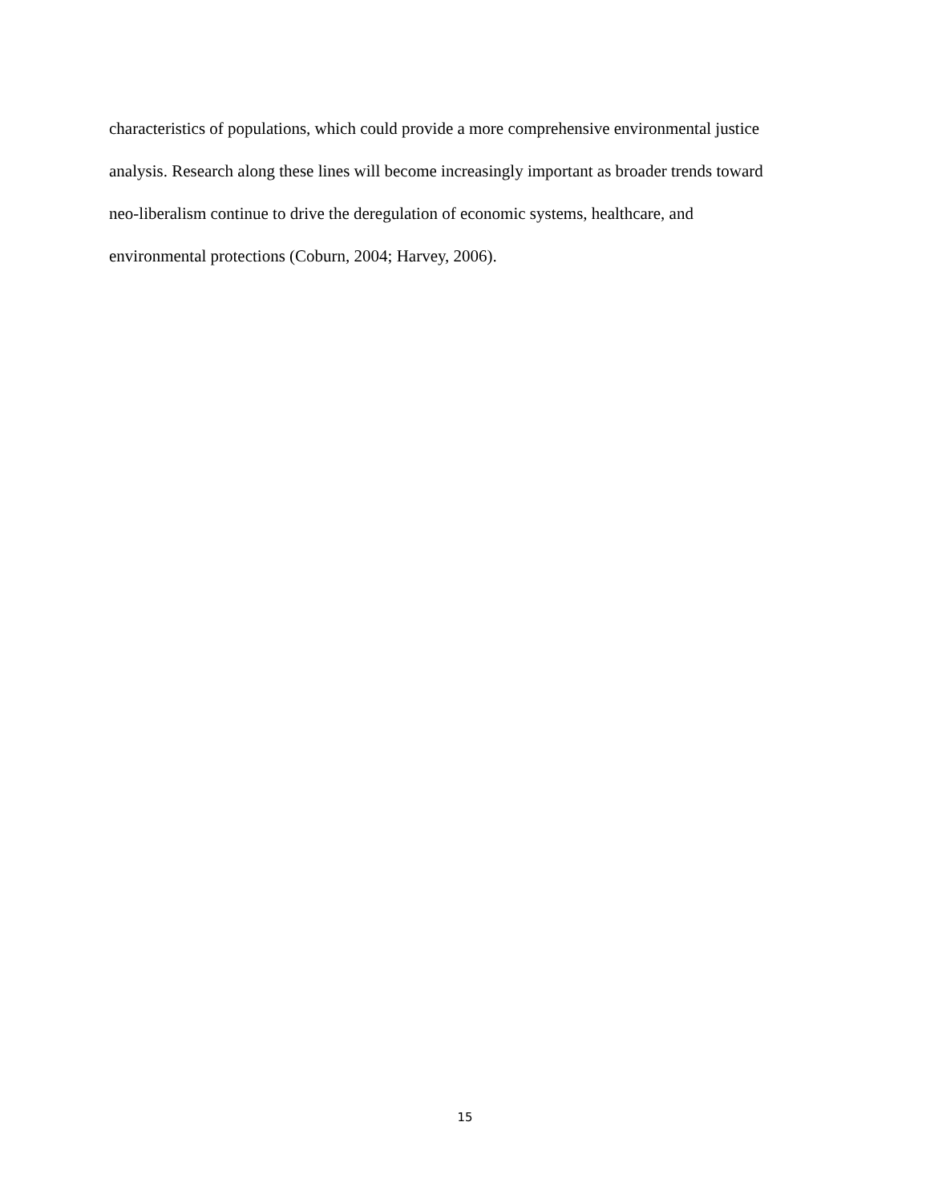characteristics of populations, which could provide a more comprehensive environmental justice
analysis. Research along these lines will become increasingly important as broader trends toward
neo-liberalism continue to drive the deregulation of economic systems, healthcare, and
environmental protections (Coburn, 2004; Harvey, 2006).
15